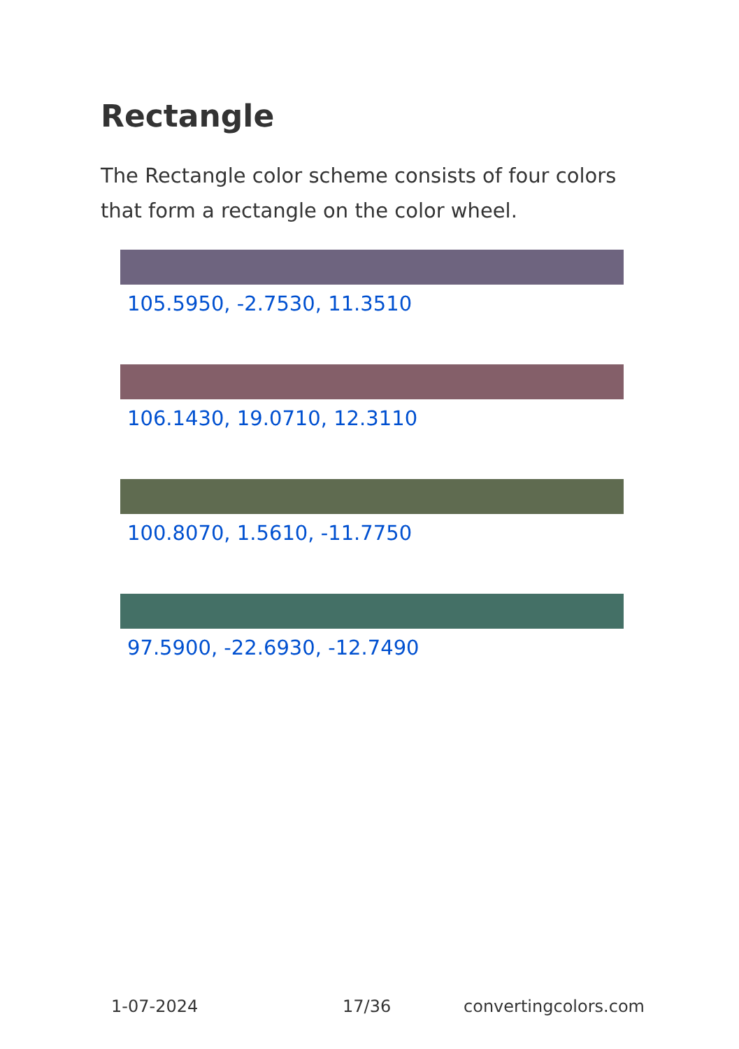Rectangle
The Rectangle color scheme consists of four colors that form a rectangle on the color wheel.
105.5950, -2.7530, 11.3510
106.1430, 19.0710, 12.3110
100.8070, 1.5610, -11.7750
97.5900, -22.6930, -12.7490
1-07-2024 17/36 convertingcolors.com